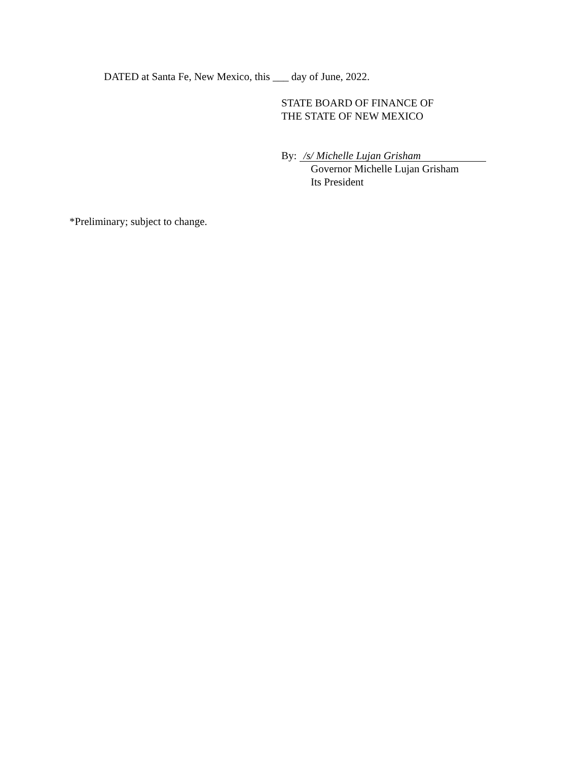DATED at Santa Fe, New Mexico, this ___ day of June, 2022.
STATE BOARD OF FINANCE OF
THE STATE OF NEW MEXICO
By: /s/ Michelle Lujan Grisham
Governor Michelle Lujan Grisham
Its President
*Preliminary; subject to change.